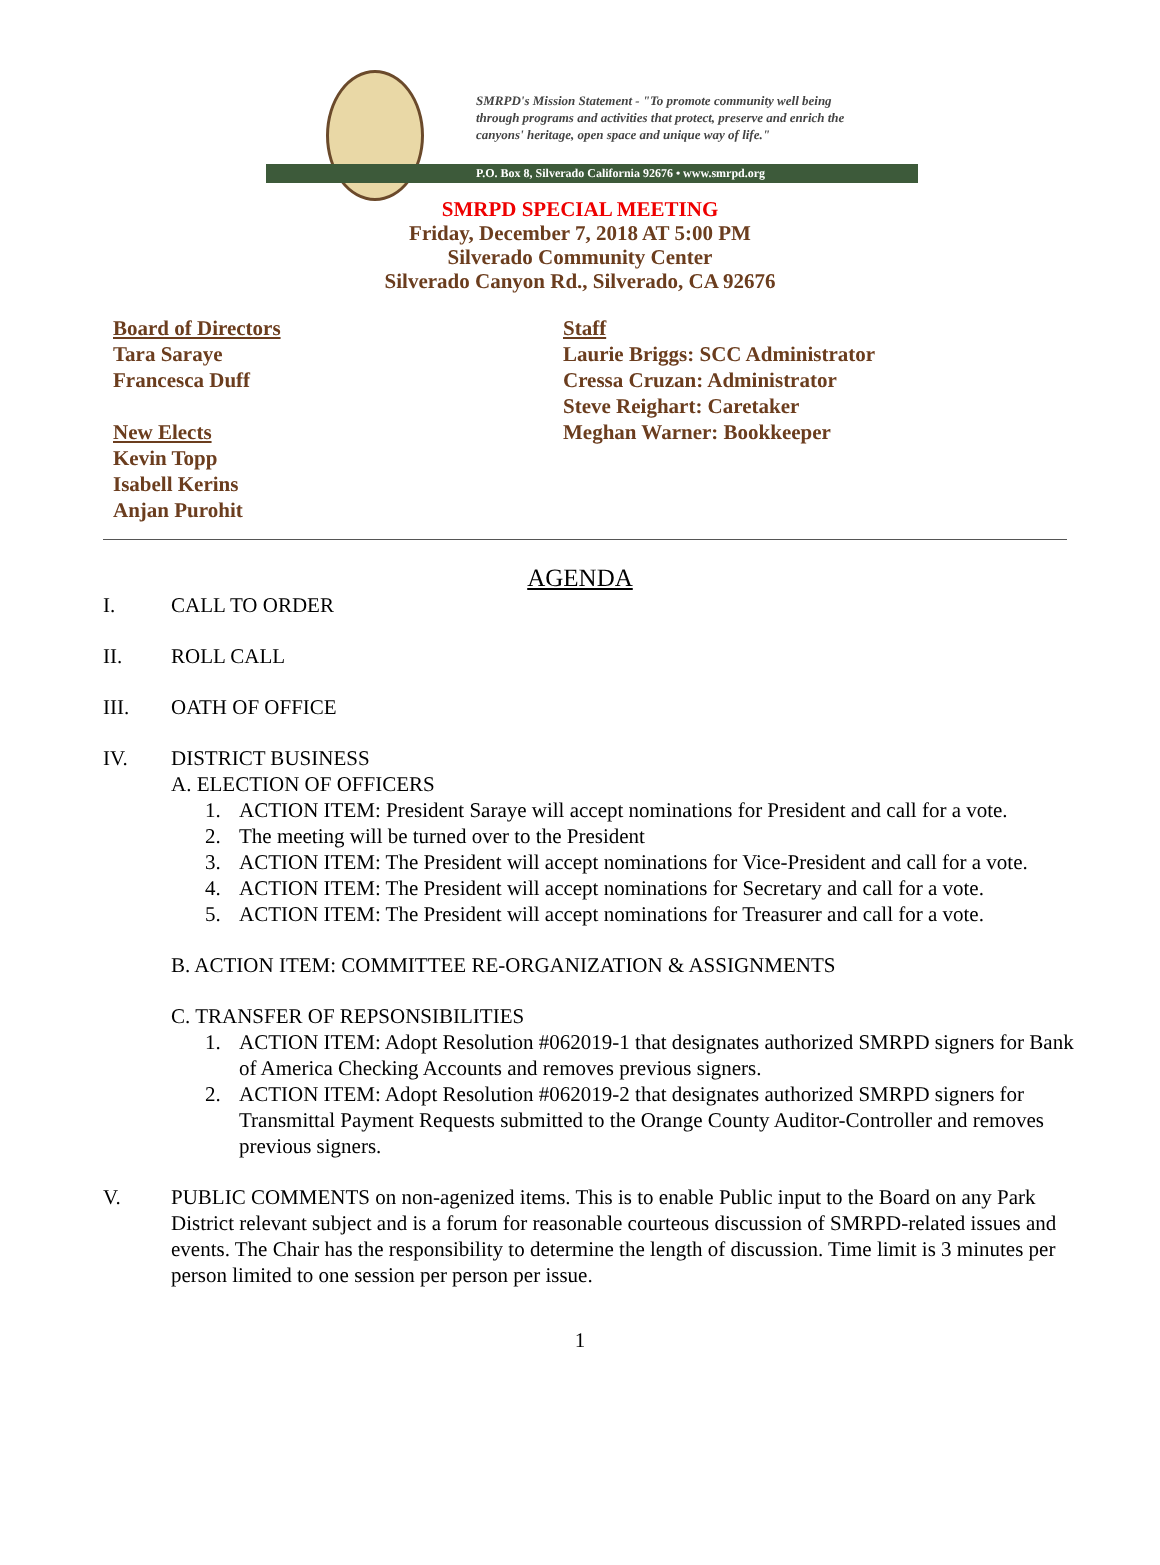SMRPD's Mission Statement - "To promote community well being
through programs and activities that protect, preserve and enrich the
canyons' heritage, open space and unique way of life."
P.O. Box 8, Silverado California 92676 • www.smrpd.org
SMRPD SPECIAL MEETING
Friday, December 7, 2018 AT 5:00 PM
Silverado Community Center
Silverado Canyon Rd., Silverado, CA 92676
Board of Directors
Tara Saraye
Francesca Duff
New Elects
Kevin Topp
Isabell Kerins
Anjan Purohit
Staff
Laurie Briggs: SCC Administrator
Cressa Cruzan: Administrator
Steve Reighart: Caretaker
Meghan Warner: Bookkeeper
AGENDA
I. CALL TO ORDER
II. ROLL CALL
III. OATH OF OFFICE
IV. DISTRICT BUSINESS
A. ELECTION OF OFFICERS
1. ACTION ITEM: President Saraye will accept nominations for President and call for a vote.
2. The meeting will be turned over to the President
3. ACTION ITEM: The President will accept nominations for Vice-President and call for a vote.
4. ACTION ITEM: The President will accept nominations for Secretary and call for a vote.
5. ACTION ITEM: The President will accept nominations for Treasurer and call for a vote.
B. ACTION ITEM: COMMITTEE RE-ORGANIZATION & ASSIGNMENTS
C. TRANSFER OF REPSONSIBILITIES
1. ACTION ITEM: Adopt Resolution #062019-1 that designates authorized SMRPD signers for Bank of America Checking Accounts and removes previous signers.
2. ACTION ITEM: Adopt Resolution #062019-2 that designates authorized SMRPD signers for Transmittal Payment Requests submitted to the Orange County Auditor-Controller and removes previous signers.
V. PUBLIC COMMENTS on non-agenized items. This is to enable Public input to the Board on any Park District relevant subject and is a forum for reasonable courteous discussion of SMRPD-related issues and events. The Chair has the responsibility to determine the length of discussion. Time limit is 3 minutes per person limited to one session per person per issue.
1